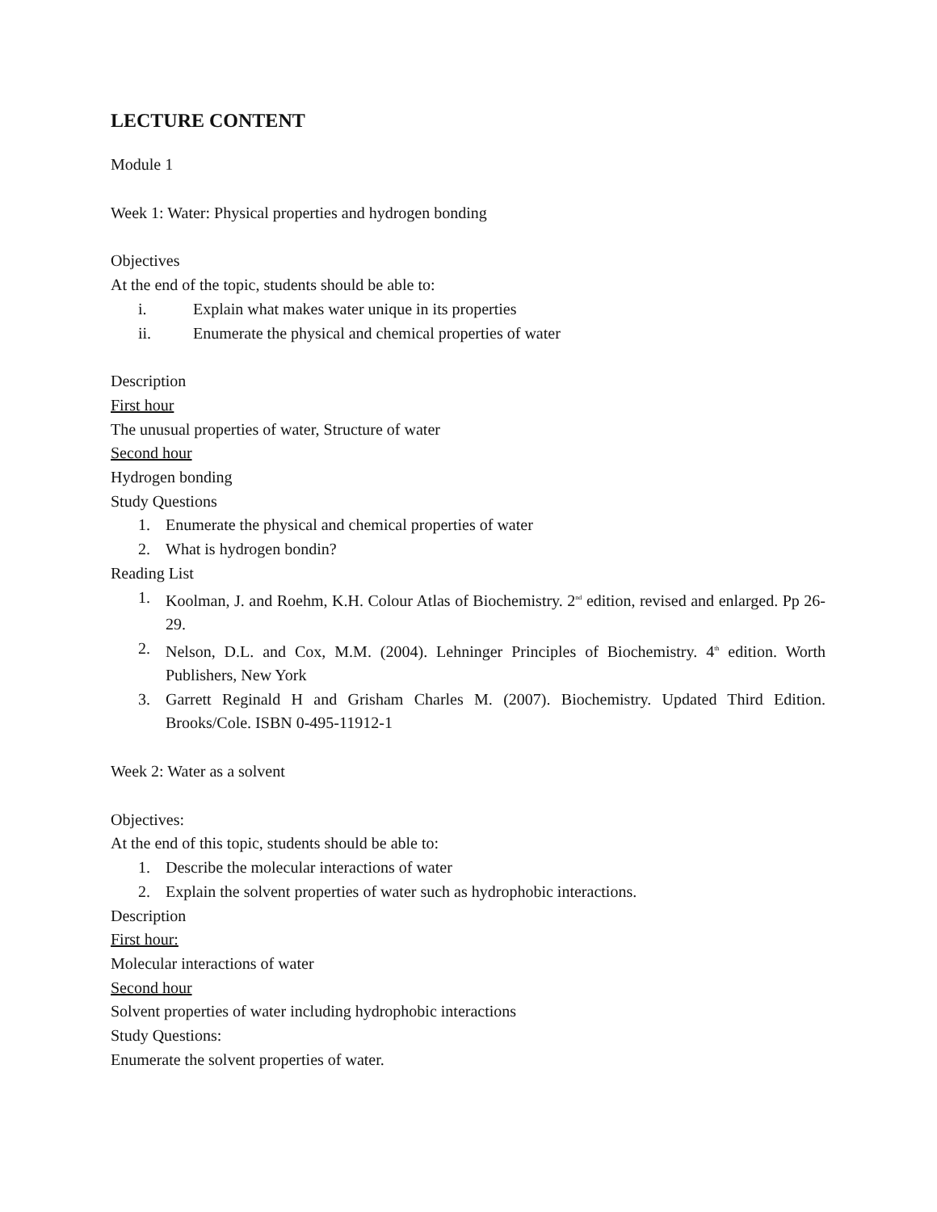LECTURE CONTENT
Module 1
Week 1: Water: Physical properties and hydrogen bonding
Objectives
At the end of the topic, students should be able to:
i. Explain what makes water unique in its properties
ii. Enumerate the physical and chemical properties of water
Description
First hour
The unusual properties of water, Structure of water
Second hour
Hydrogen bonding
Study Questions
1. Enumerate the physical and chemical properties of water
2. What is hydrogen bondin?
Reading List
1. Koolman, J. and Roehm, K.H. Colour Atlas of Biochemistry. 2<sup>nd</sup> edition, revised and enlarged. Pp 26-29.
2. Nelson, D.L. and Cox, M.M. (2004). Lehninger Principles of Biochemistry. 4<sup>th</sup> edition. Worth Publishers, New York
3. Garrett Reginald H and Grisham Charles M. (2007). Biochemistry. Updated Third Edition. Brooks/Cole. ISBN 0-495-11912-1
Week 2: Water as a solvent
Objectives:
At the end of this topic, students should be able to:
1. Describe the molecular interactions of water
2. Explain the solvent properties of water such as hydrophobic interactions.
Description
First hour:
Molecular interactions of water
Second hour
Solvent properties of water including hydrophobic interactions
Study Questions:
Enumerate the solvent properties of water.